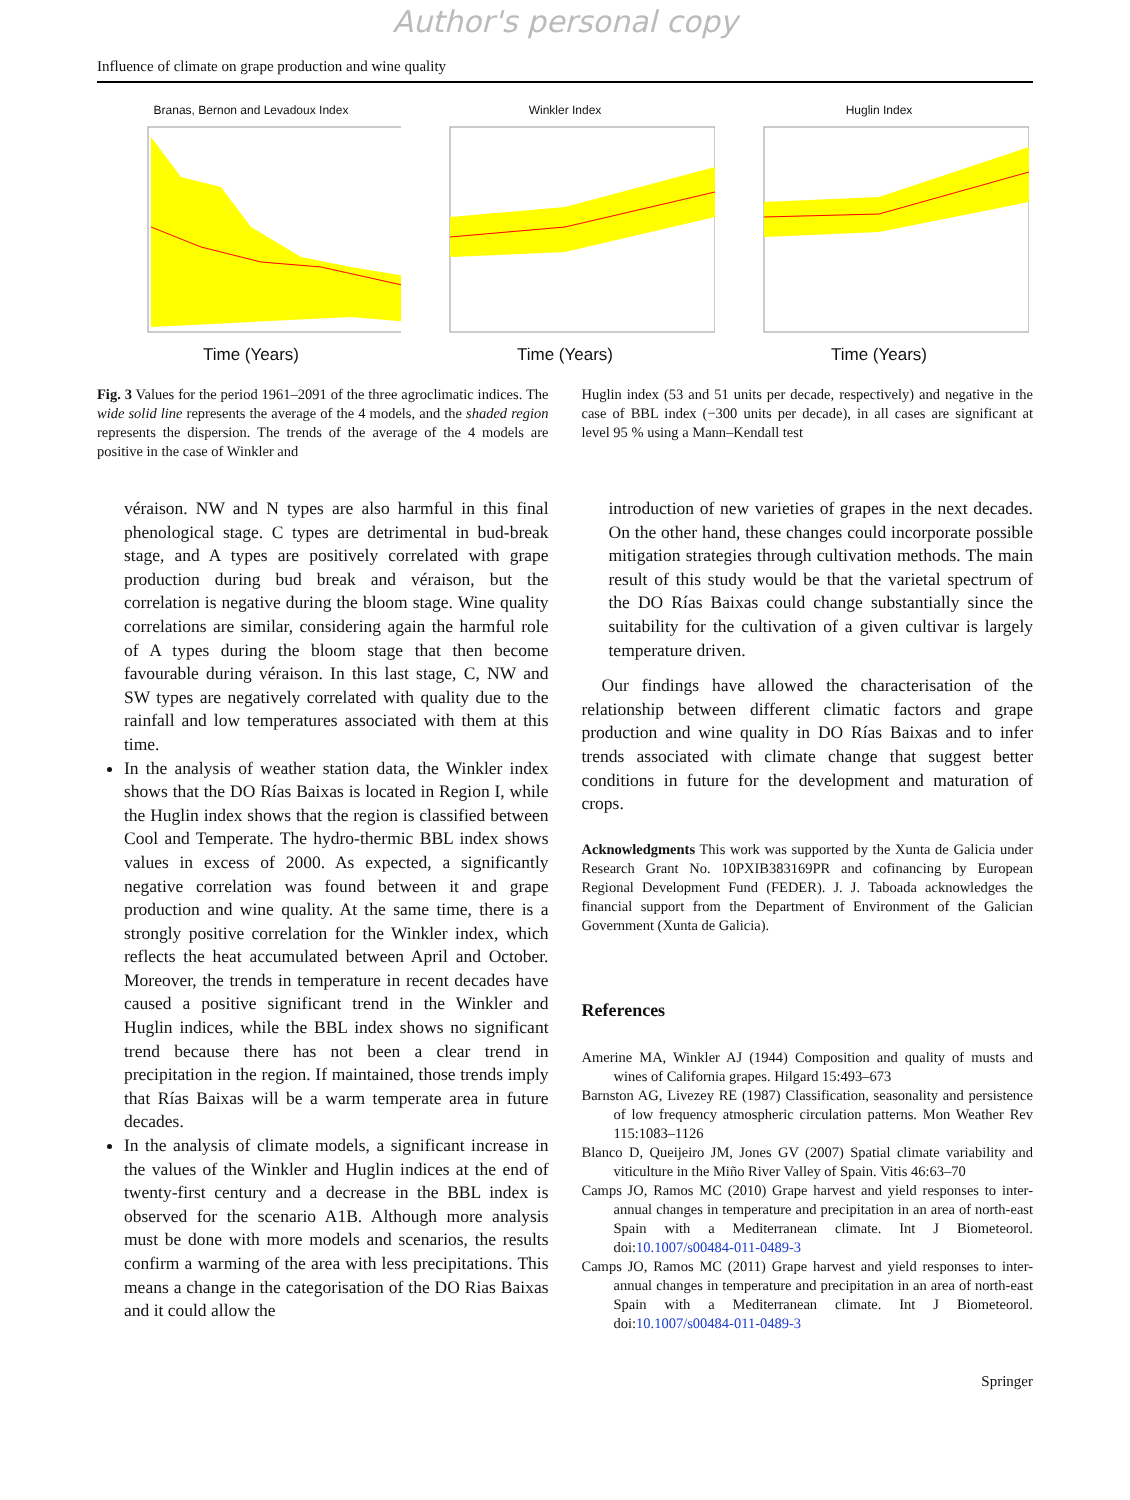Author's personal copy
Influence of climate on grape production and wine quality
Branas, Bernon and Levadoux Index
Time (Years)
Winkler Index
Time (Years)
Huglin Index
Time (Years)
Fig. 3 Values for the period 1961–2091 of the three agroclimatic indices. The wide solid line represents the average of the 4 models, and the shaded region represents the dispersion. The trends of the average of the 4 models are positive in the case of Winkler and
Huglin index (53 and 51 units per decade, respectively) and negative in the case of BBL index (−300 units per decade), in all cases are significant at level 95 % using a Mann–Kendall test
véraison. NW and N types are also harmful in this final phenological stage. C types are detrimental in bud-break stage, and A types are positively correlated with grape production during bud break and véraison, but the correlation is negative during the bloom stage. Wine quality correlations are similar, considering again the harmful role of A types during the bloom stage that then become favourable during véraison. In this last stage, C, NW and SW types are negatively correlated with quality due to the rainfall and low temperatures associated with them at this time.
In the analysis of weather station data, the Winkler index shows that the DO Rías Baixas is located in Region I, while the Huglin index shows that the region is classified between Cool and Temperate. The hydro-thermic BBL index shows values in excess of 2000. As expected, a significantly negative correlation was found between it and grape production and wine quality. At the same time, there is a strongly positive correlation for the Winkler index, which reflects the heat accumulated between April and October. Moreover, the trends in temperature in recent decades have caused a positive significant trend in the Winkler and Huglin indices, while the BBL index shows no significant trend because there has not been a clear trend in precipitation in the region. If maintained, those trends imply that Rías Baixas will be a warm temperate area in future decades.
In the analysis of climate models, a significant increase in the values of the Winkler and Huglin indices at the end of twenty-first century and a decrease in the BBL index is observed for the scenario A1B. Although more analysis must be done with more models and scenarios, the results confirm a warming of the area with less precipitations. This means a change in the categorisation of the DO Rias Baixas and it could allow the
introduction of new varieties of grapes in the next decades. On the other hand, these changes could incorporate possible mitigation strategies through cultivation methods. The main result of this study would be that the varietal spectrum of the DO Rías Baixas could change substantially since the suitability for the cultivation of a given cultivar is largely temperature driven.
Our findings have allowed the characterisation of the relationship between different climatic factors and grape production and wine quality in DO Rías Baixas and to infer trends associated with climate change that suggest better conditions in future for the development and maturation of crops.
Acknowledgments This work was supported by the Xunta de Galicia under Research Grant No. 10PXIB383169PR and cofinancing by European Regional Development Fund (FEDER). J. J. Taboada acknowledges the financial support from the Department of Environment of the Galician Government (Xunta de Galicia).
References
Amerine MA, Winkler AJ (1944) Composition and quality of musts and wines of California grapes. Hilgard 15:493–673
Barnston AG, Livezey RE (1987) Classification, seasonality and persistence of low frequency atmospheric circulation patterns. Mon Weather Rev 115:1083–1126
Blanco D, Queijeiro JM, Jones GV (2007) Spatial climate variability and viticulture in the Miño River Valley of Spain. Vitis 46:63–70
Camps JO, Ramos MC (2010) Grape harvest and yield responses to inter-annual changes in temperature and precipitation in an area of north-east Spain with a Mediterranean climate. Int J Biometeorol. doi:10.1007/s00484-011-0489-3
Camps JO, Ramos MC (2011) Grape harvest and yield responses to inter-annual changes in temperature and precipitation in an area of north-east Spain with a Mediterranean climate. Int J Biometeorol. doi:10.1007/s00484-011-0489-3
Springer